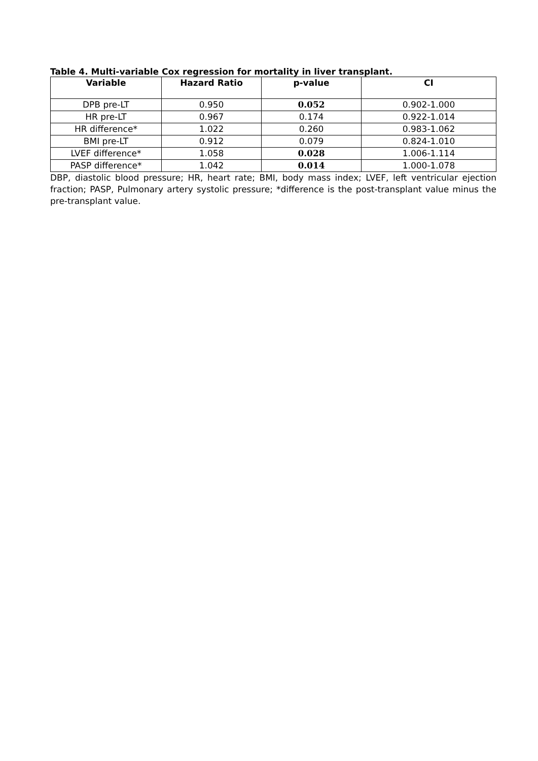Table 4. Multi-variable Cox regression for mortality in liver transplant.
| Variable | Hazard Ratio | p-value | CI |
| --- | --- | --- | --- |
| DPB pre-LT | 0.950 | 0.052 | 0.902-1.000 |
| HR pre-LT | 0.967 | 0.174 | 0.922-1.014 |
| HR difference* | 1.022 | 0.260 | 0.983-1.062 |
| BMI pre-LT | 0.912 | 0.079 | 0.824-1.010 |
| LVEF difference* | 1.058 | 0.028 | 1.006-1.114 |
| PASP difference* | 1.042 | 0.014 | 1.000-1.078 |
DBP, diastolic blood pressure; HR, heart rate; BMI, body mass index; LVEF, left ventricular ejection fraction; PASP, Pulmonary artery systolic pressure; *difference is the post-transplant value minus the pre-transplant value.